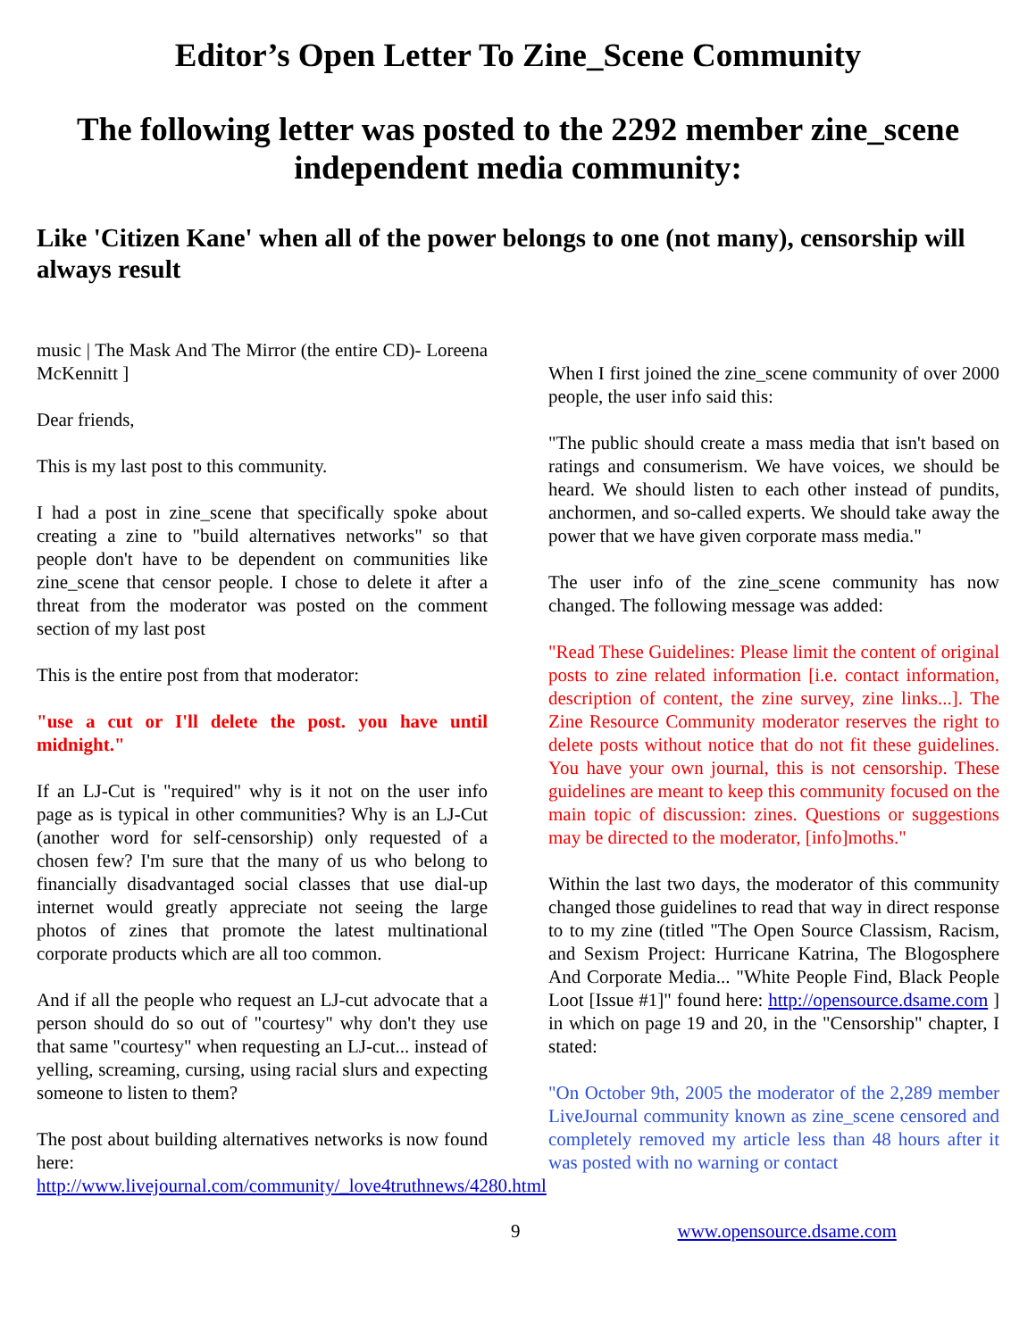Editor’s Open Letter To Zine_Scene Community
The following letter was posted to the 2292 member zine_scene independent media community:
Like 'Citizen Kane' when all of the power belongs to one (not many), censorship will always result
music | The Mask And The Mirror (the entire CD)- Loreena McKennitt ]
Dear friends,
This is my last post to this community.
I had a post in zine_scene that specifically spoke about creating a zine to "build alternatives networks" so that people don't have to be dependent on communities like zine_scene that censor people. I chose to delete it after a threat from the moderator was posted on the comment section of my last post
This is the entire post from that moderator:
"use a cut or I'll delete the post. you have until midnight."
If an LJ-Cut is "required" why is it not on the user info page as is typical in other communities? Why is an LJ-Cut (another word for self-censorship) only requested of a chosen few? I'm sure that the many of us who belong to financially disadvantaged social classes that use dial-up internet would greatly appreciate not seeing the large photos of zines that promote the latest multinational corporate products which are all too common.
And if all the people who request an LJ-cut advocate that a person should do so out of "courtesy" why don't they use that same "courtesy" when requesting an LJ-cut... instead of yelling, screaming, cursing, using racial slurs and expecting someone to listen to them?
The post about building alternatives networks is now found here: http://www.livejournal.com/community/_love4truthnews/4280.html
When I first joined the zine_scene community of over 2000 people, the user info said this:
"The public should create a mass media that isn't based on ratings and consumerism. We have voices, we should be heard. We should listen to each other instead of pundits, anchormen, and so-called experts. We should take away the power that we have given corporate mass media."
The user info of the zine_scene community has now changed. The following message was added:
"Read These Guidelines: Please limit the content of original posts to zine related information [i.e. contact information, description of content, the zine survey, zine links...]. The Zine Resource Community moderator reserves the right to delete posts without notice that do not fit these guidelines. You have your own journal, this is not censorship. These guidelines are meant to keep this community focused on the main topic of discussion: zines. Questions or suggestions may be directed to the moderator, [info]moths."
Within the last two days, the moderator of this community changed those guidelines to read that way in direct response to to my zine (titled "The Open Source Classism, Racism, and Sexism Project: Hurricane Katrina, The Blogosphere And Corporate Media... "White People Find, Black People Loot [Issue #1]" found here: http://opensource.dsame.com ] in which on page 19 and 20, in the "Censorship" chapter, I stated:
"On October 9th, 2005 the moderator of the 2,289 member LiveJournal community known as zine_scene censored and completely removed my article less than 48 hours after it was posted with no warning or contact
9 www.opensource.dsame.com